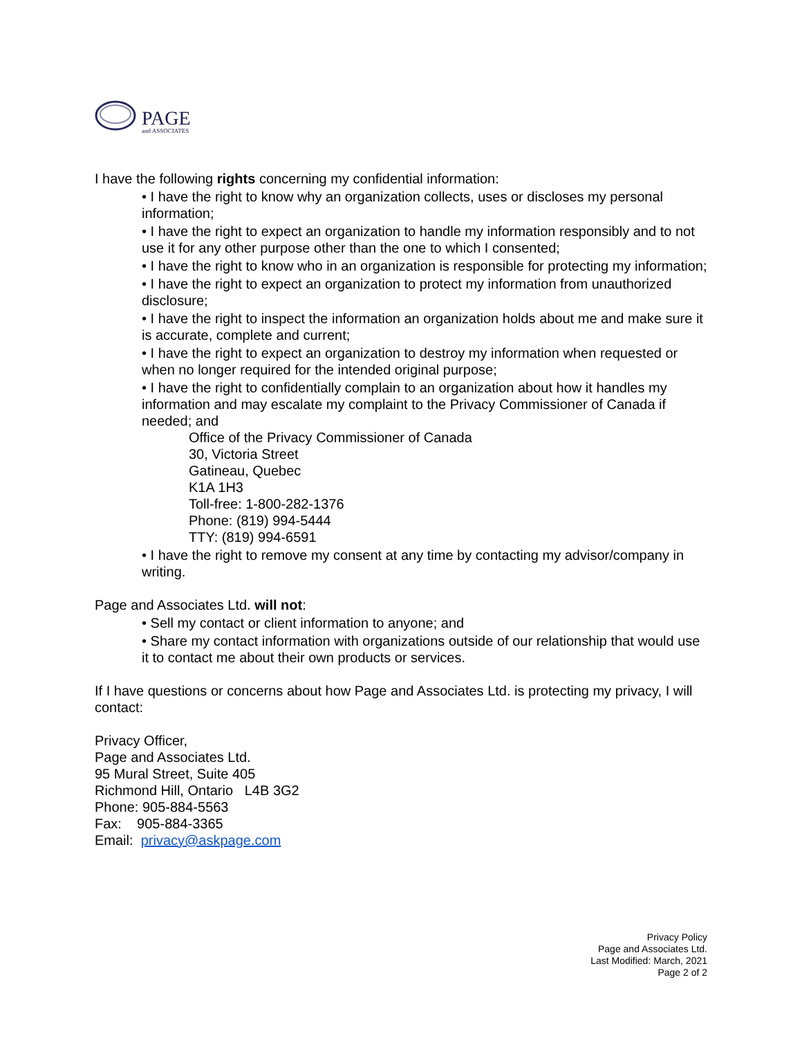PAGE
and ASSOCIATES
I have the following rights concerning my confidential information:
• I have the right to know why an organization collects, uses or discloses my personal information;
• I have the right to expect an organization to handle my information responsibly and to not use it for any other purpose other than the one to which I consented;
• I have the right to know who in an organization is responsible for protecting my information;
• I have the right to expect an organization to protect my information from unauthorized disclosure;
• I have the right to inspect the information an organization holds about me and make sure it is accurate, complete and current;
• I have the right to expect an organization to destroy my information when requested or when no longer required for the intended original purpose;
• I have the right to confidentially complain to an organization about how it handles my information and may escalate my complaint to the Privacy Commissioner of Canada if needed; and
Office of the Privacy Commissioner of Canada
30, Victoria Street
Gatineau, Quebec
K1A 1H3
Toll-free: 1-800-282-1376
Phone: (819) 994-5444
TTY: (819) 994-6591
• I have the right to remove my consent at any time by contacting my advisor/company in writing.
Page and Associates Ltd. will not:
• Sell my contact or client information to anyone; and
• Share my contact information with organizations outside of our relationship that would use it to contact me about their own products or services.
If I have questions or concerns about how Page and Associates Ltd. is protecting my privacy, I will contact:
Privacy Officer,
Page and Associates Ltd.
95 Mural Street, Suite 405
Richmond Hill, Ontario L4B 3G2
Phone: 905-884-5563
Fax: 905-884-3365
Email: privacy@askpage.com
Privacy Policy
Page and Associates Ltd.
Last Modified: March, 2021
Page 2 of 2